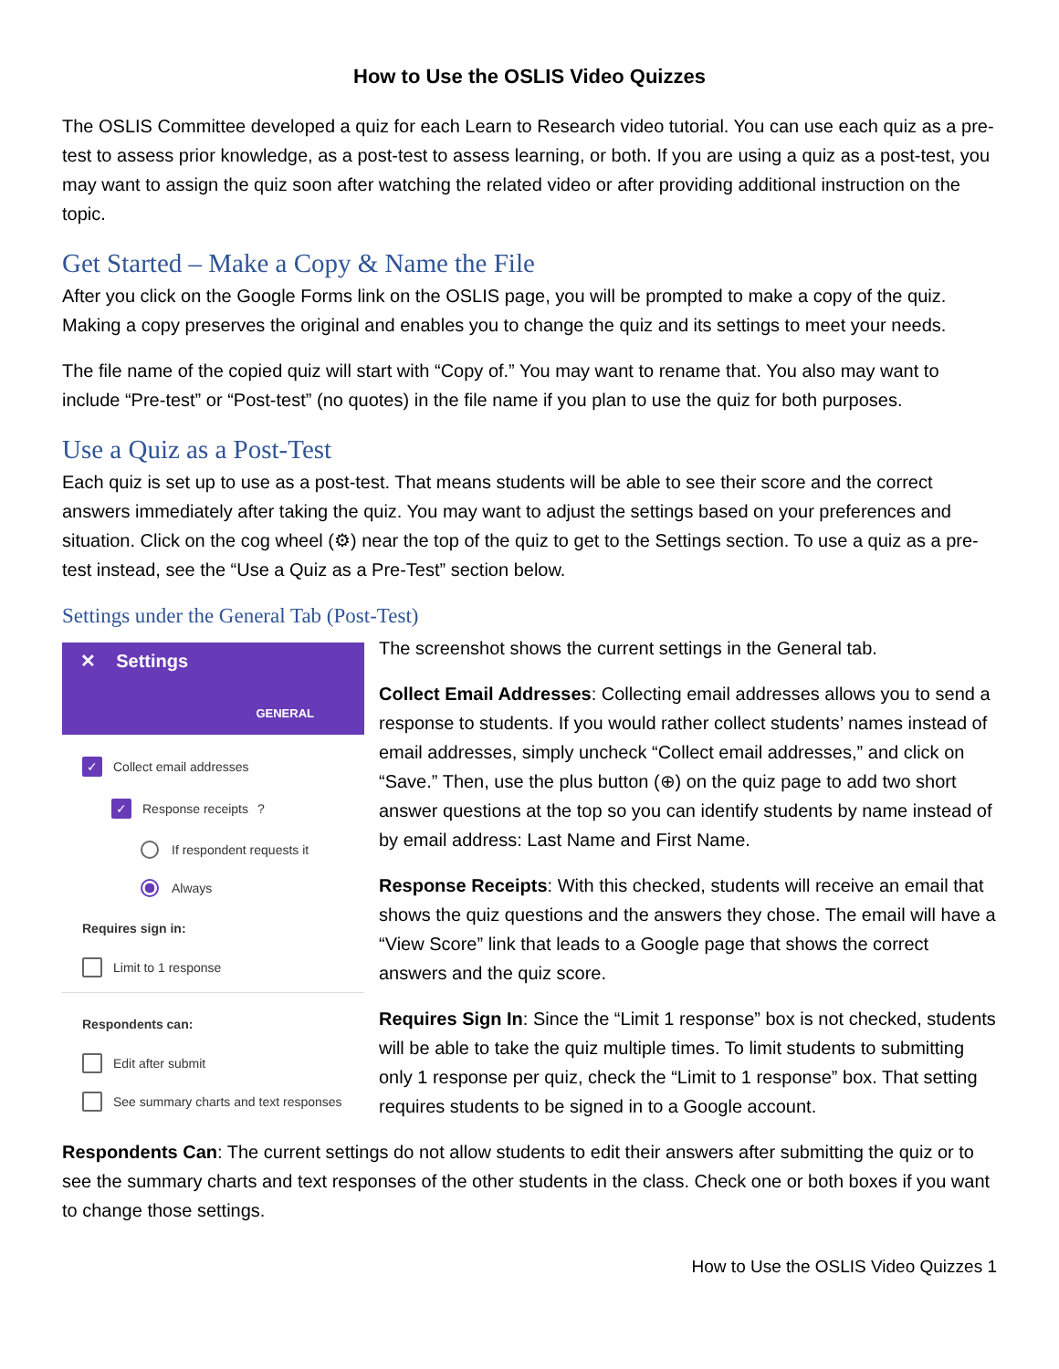How to Use the OSLIS Video Quizzes
The OSLIS Committee developed a quiz for each Learn to Research video tutorial. You can use each quiz as a pre-test to assess prior knowledge, as a post-test to assess learning, or both. If you are using a quiz as a post-test, you may want to assign the quiz soon after watching the related video or after providing additional instruction on the topic.
Get Started – Make a Copy & Name the File
After you click on the Google Forms link on the OSLIS page, you will be prompted to make a copy of the quiz. Making a copy preserves the original and enables you to change the quiz and its settings to meet your needs.
The file name of the copied quiz will start with “Copy of.” You may want to rename that. You also may want to include “Pre-test” or “Post-test” (no quotes) in the file name if you plan to use the quiz for both purposes.
Use a Quiz as a Post-Test
Each quiz is set up to use as a post-test. That means students will be able to see their score and the correct answers immediately after taking the quiz. You may want to adjust the settings based on your preferences and situation. Click on the cog wheel (⚙) near the top of the quiz to get to the Settings section. To use a quiz as a pre-test instead, see the “Use a Quiz as a Pre-Test” section below.
Settings under the General Tab (Post-Test)
✕ Settings
GENERAL
✓ Collect email addresses
✓ Response receipts ?
If respondent requests it
Always
Requires sign in:
Limit to 1 response
Respondents can:
Edit after submit
See summary charts and text responses
The screenshot shows the current settings in the General tab.
Collect Email Addresses: Collecting email addresses allows you to send a response to students. If you would rather collect students’ names instead of email addresses, simply uncheck “Collect email addresses,” and click on “Save.” Then, use the plus button (⊕) on the quiz page to add two short answer questions at the top so you can identify students by name instead of by email address: Last Name and First Name.
Response Receipts: With this checked, students will receive an email that shows the quiz questions and the answers they chose. The email will have a “View Score” link that leads to a Google page that shows the correct answers and the quiz score.
Requires Sign In: Since the “Limit 1 response” box is not checked, students will be able to take the quiz multiple times. To limit students to submitting only 1 response per quiz, check the “Limit to 1 response” box. That setting requires students to be signed in to a Google account.
Respondents Can: The current settings do not allow students to edit their answers after submitting the quiz or to see the summary charts and text responses of the other students in the class. Check one or both boxes if you want to change those settings.
How to Use the OSLIS Video Quizzes 1